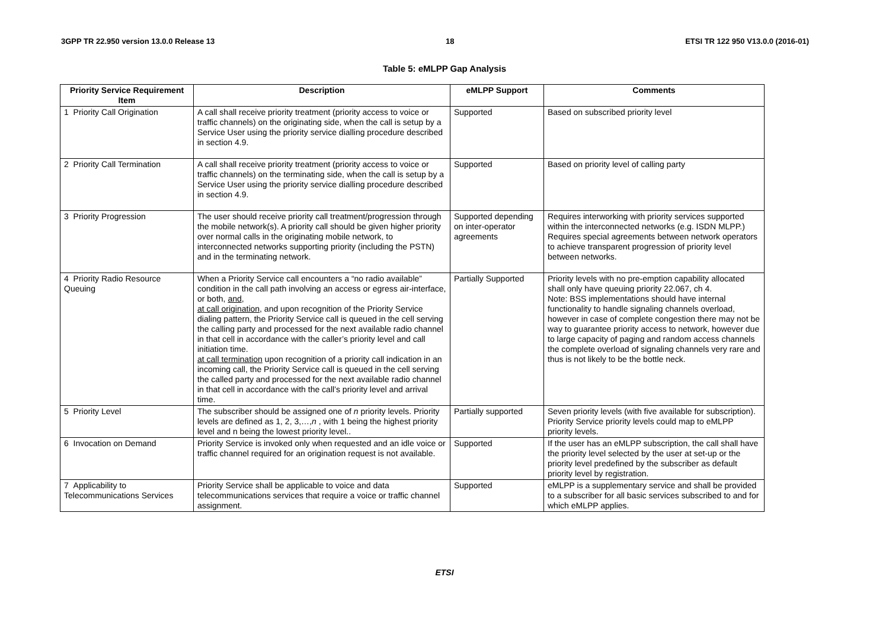3GPP TR 22.950 version 13.0.0 Release 13 18 ETSI TR 122 950 V13.0.0 (2016-01)
Table 5: eMLPP Gap Analysis
| Priority Service Requirement Item | Description | eMLPP Support | Comments |
| --- | --- | --- | --- |
| 1 Priority Call Origination | A call shall receive priority treatment (priority access to voice or traffic channels) on the originating side, when the call is setup by a Service User using the priority service dialling procedure described in section 4.9. | Supported | Based on subscribed priority level |
| 2 Priority Call Termination | A call shall receive priority treatment (priority access to voice or traffic channels) on the terminating side, when the call is setup by a Service User using the priority service dialling procedure described in section 4.9. | Supported | Based on priority level of calling party |
| 3 Priority Progression | The user should receive priority call treatment/progression through the mobile network(s). A priority call should be given higher priority over normal calls in the originating mobile network, to interconnected networks supporting priority (including the PSTN) and in the terminating network. | Supported depending on inter-operator agreements | Requires interworking with priority services supported within the interconnected networks (e.g. ISDN MLPP.) Requires special agreements between network operators to achieve transparent progression of priority level between networks. |
| 4 Priority Radio Resource Queuing | When a Priority Service call encounters a “no radio available” condition in the call path involving an access or egress air-interface, or both, and , at call origination , and upon recognition of the Priority Service dialing pattern, the Priority Service call is queued in the cell serving the calling party and processed for the next available radio channel in that cell in accordance with the caller’s priority level and call initiation time. at call termination upon recognition of a priority call indication in an incoming call, the Priority Service call is queued in the cell serving the called party and processed for the next available radio channel in that cell in accordance with the call’s priority level and arrival time. | Partially Supported | Priority levels with no pre-emption capability allocated shall only have queuing priority 22.067, ch 4. Note: BSS implementations should have internal functionality to handle signaling channels overload, however in case of complete congestion there may not be way to guarantee priority access to network, however due to large capacity of paging and random access channels the complete overload of signaling channels very rare and thus is not likely to be the bottle neck. |
| 5 Priority Level | The subscriber should be assigned one of n priority levels. Priority levels are defined as 1, 2, 3,…, n , with 1 being the highest priority level and n being the lowest priority level.. | Partially supported | Seven priority levels (with five available for subscription). Priority Service priority levels could map to eMLPP priority levels. |
| 6 Invocation on Demand | Priority Service is invoked only when requested and an idle voice or traffic channel required for an origination request is not available. | Supported | If the user has an eMLPP subscription, the call shall have the priority level selected by the user at set-up or the priority level predefined by the subscriber as default priority level by registration. |
| 7 Applicability to Telecommunications Services | Priority Service shall be applicable to voice and data telecommunications services that require a voice or traffic channel assignment. | Supported | eMLPP is a supplementary service and shall be provided to a subscriber for all basic services subscribed to and for which eMLPP applies. |
ETSI